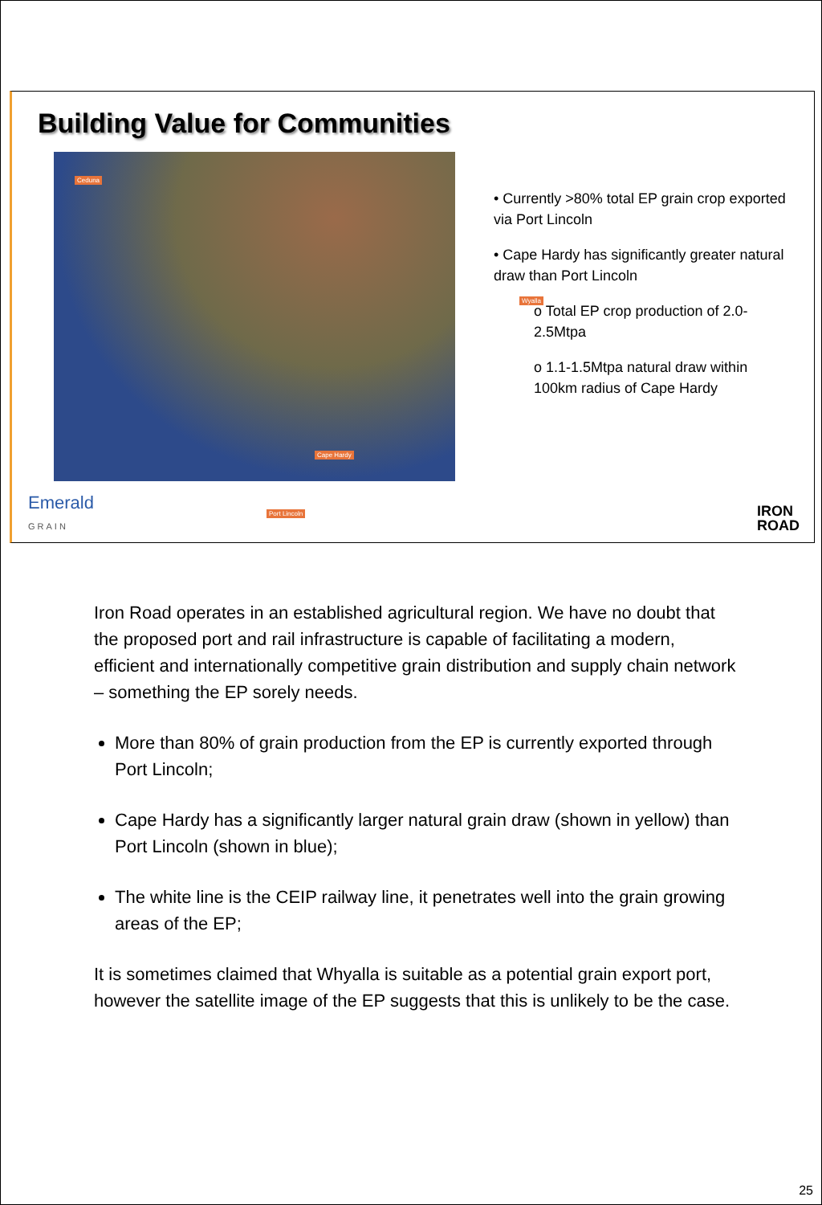Building Value for Communities
Ceduna
Wyalla
Cape Hardy
Port Lincoln
• Currently >80% total EP grain crop exported via Port Lincoln
• Cape Hardy has significantly greater natural draw than Port Lincoln
o Total EP crop production of 2.0-2.5Mtpa
o 1.1-1.5Mtpa natural draw within 100km radius of Cape Hardy
Emerald
GRAIN
IRON
ROAD
Iron Road operates in an established agricultural region. We have no doubt that the proposed port and rail infrastructure is capable of facilitating a modern, efficient and internationally competitive grain distribution and supply chain network – something the EP sorely needs.
More than 80% of grain production from the EP is currently exported through Port Lincoln;
Cape Hardy has a significantly larger natural grain draw (shown in yellow) than Port Lincoln (shown in blue);
The white line is the CEIP railway line, it penetrates well into the grain growing areas of the EP;
It is sometimes claimed that Whyalla is suitable as a potential grain export port, however the satellite image of the EP suggests that this is unlikely to be the case.
25